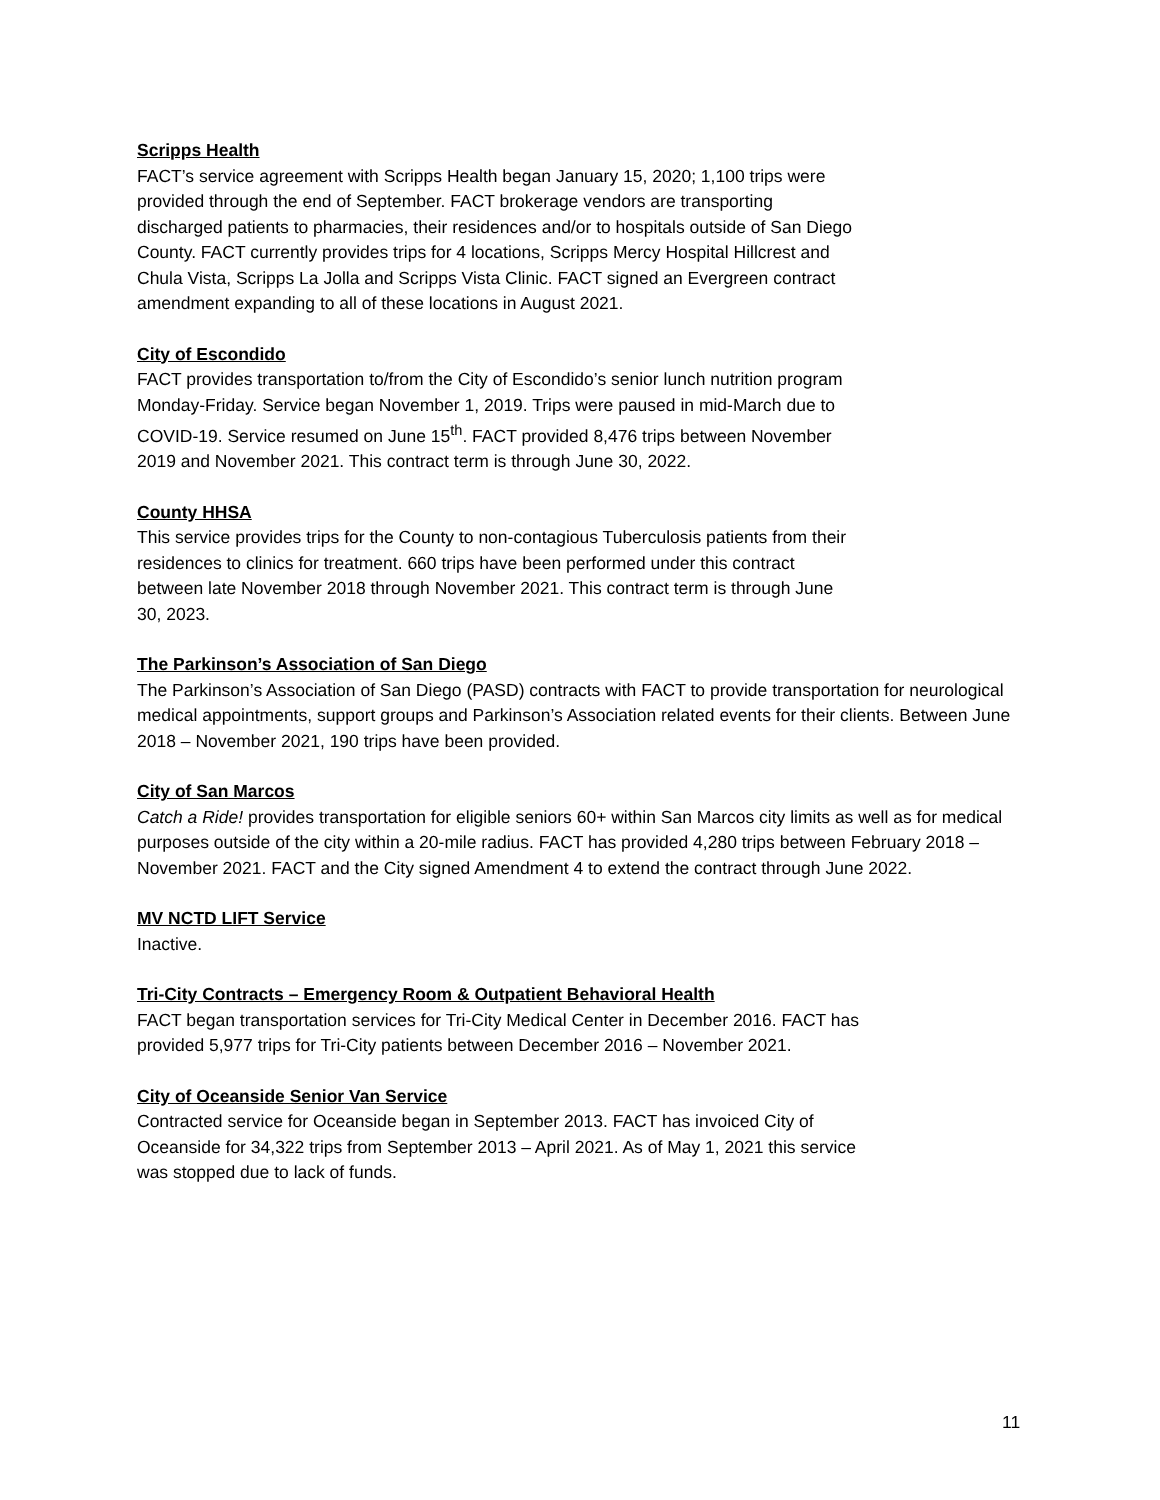Scripps Health
FACT’s service agreement with Scripps Health began January 15, 2020; 1,100 trips were
provided through the end of September. FACT brokerage vendors are transporting
discharged patients to pharmacies, their residences and/or to hospitals outside of San Diego
County. FACT currently provides trips for 4 locations, Scripps Mercy Hospital Hillcrest and
Chula Vista, Scripps La Jolla and Scripps Vista Clinic. FACT signed an Evergreen contract
amendment expanding to all of these locations in August 2021.
City of Escondido
FACT provides transportation to/from the City of Escondido’s senior lunch nutrition program
Monday-Friday. Service began November 1, 2019. Trips were paused in mid-March due to
COVID-19. Service resumed on June 15<sup>th</sup>. FACT provided 8,476 trips between November
2019 and November 2021. This contract term is through June 30, 2022.
County HHSA
This service provides trips for the County to non-contagious Tuberculosis patients from their
residences to clinics for treatment. 660 trips have been performed under this contract
between late November 2018 through November 2021. This contract term is through June
30, 2023.
The Parkinson’s Association of San Diego
The Parkinson’s Association of San Diego (PASD) contracts with FACT to provide transportation for neurological medical appointments, support groups and Parkinson’s Association related events for their clients. Between June 2018 – November 2021, 190 trips have been provided.
City of San Marcos
Catch a Ride! provides transportation for eligible seniors 60+ within San Marcos city limits as well as for medical purposes outside of the city within a 20-mile radius. FACT has provided 4,280 trips between February 2018 – November 2021. FACT and the City signed Amendment 4 to extend the contract through June 2022.
MV NCTD LIFT Service
Inactive.
Tri-City Contracts – Emergency Room & Outpatient Behavioral Health
FACT began transportation services for Tri-City Medical Center in December 2016. FACT has
provided 5,977 trips for Tri-City patients between December 2016 – November 2021.
City of Oceanside Senior Van Service
Contracted service for Oceanside began in September 2013. FACT has invoiced City of
Oceanside for 34,322 trips from September 2013 – April 2021. As of May 1, 2021 this service
was stopped due to lack of funds.
11